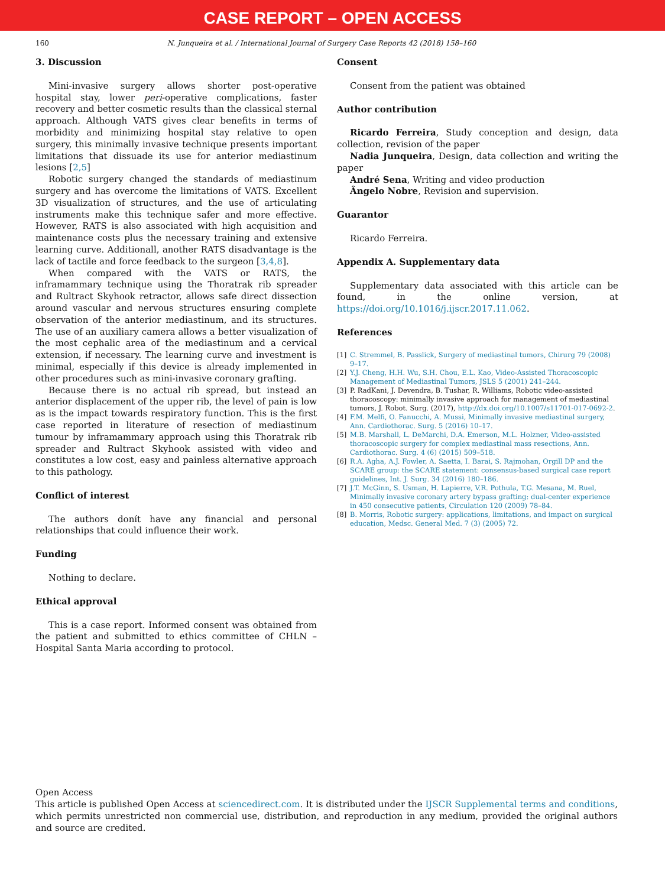CASE REPORT – OPEN ACCESS
160 N. Junqueira et al. / International Journal of Surgery Case Reports 42 (2018) 158–160
3. Discussion
Mini-invasive surgery allows shorter post-operative hospital stay, lower peri-operative complications, faster recovery and better cosmetic results than the classical sternal approach. Although VATS gives clear benefits in terms of morbidity and minimizing hospital stay relative to open surgery, this minimally invasive technique presents important limitations that dissuade its use for anterior mediastinum lesions [2,5]
Robotic surgery changed the standards of mediastinum surgery and has overcome the limitations of VATS. Excellent 3D visualization of structures, and the use of articulating instruments make this technique safer and more effective. However, RATS is also associated with high acquisition and maintenance costs plus the necessary training and extensive learning curve. Additionall, another RATS disadvantage is the lack of tactile and force feedback to the surgeon [3,4,8].
When compared with the VATS or RATS, the inframammary technique using the Thoratrak rib spreader and Rultract Skyhook retractor, allows safe direct dissection around vascular and nervous structures ensuring complete observation of the anterior mediastinum, and its structures. The use of an auxiliary camera allows a better visualization of the most cephalic area of the mediastinum and a cervical extension, if necessary. The learning curve and investment is minimal, especially if this device is already implemented in other procedures such as mini-invasive coronary grafting.
Because there is no actual rib spread, but instead an anterior displacement of the upper rib, the level of pain is low as is the impact towards respiratory function. This is the first case reported in literature of resection of mediastinum tumour by inframammary approach using this Thoratrak rib spreader and Rultract Skyhook assisted with video and constitutes a low cost, easy and painless alternative approach to this pathology.
Conflict of interest
The authors donít have any financial and personal relationships that could influence their work.
Funding
Nothing to declare.
Ethical approval
This is a case report. Informed consent was obtained from the patient and submitted to ethics committee of CHLN – Hospital Santa Maria according to protocol.
Consent
Consent from the patient was obtained
Author contribution
Ricardo Ferreira, Study conception and design, data collection, revision of the paper
Nadia Junqueira, Design, data collection and writing the paper
André Sena, Writing and video production
Ângelo Nobre, Revision and supervision.
Guarantor
Ricardo Ferreira.
Appendix A. Supplementary data
Supplementary data associated with this article can be found, in the online version, at https://doi.org/10.1016/j.ijscr.2017.11.062.
References
[1] C. Stremmel, B. Passlick, Surgery of mediastinal tumors, Chirurg 79 (2008) 9–17.
[2] Y.J. Cheng, H.H. Wu, S.H. Chou, E.L. Kao, Video-Assisted Thoracoscopic Management of Mediastinal Tumors, JSLS 5 (2001) 241–244.
[3] P. RadKani, J. Devendra, B. Tushar, R. Williams, Robotic video-assisted thoracoscopy: minimally invasive approach for management of mediastinal tumors, J. Robot. Surg. (2017), http://dx.doi.org/10.1007/s11701-017-0692-2.
[4] F.M. Melfi, O. Fanucchi, A. Mussi, Minimally invasive mediastinal surgery, Ann. Cardiothorac. Surg. 5 (2016) 10–17.
[5] M.B. Marshall, L. DeMarchi, D.A. Emerson, M.L. Holzner, Video-assisted thoracoscopic surgery for complex mediastinal mass resections, Ann. Cardiothorac. Surg. 4 (6) (2015) 509–518.
[6] R.A. Agha, A.J. Fowler, A. Saetta, I. Barai, S. Rajmohan, Orgill DP and the SCARE group: the SCARE statement: consensus-based surgical case report guidelines, Int. J. Surg. 34 (2016) 180–186.
[7] J.T. McGinn, S. Usman, H. Lapierre, V.R. Pothula, T.G. Mesana, M. Ruel, Minimally invasive coronary artery bypass grafting: dual-center experience in 450 consecutive patients, Circulation 120 (2009) 78–84.
[8] B. Morris, Robotic surgery: applications, limitations, and impact on surgical education, Medsc. General Med. 7 (3) (2005) 72.
Open Access
This article is published Open Access at sciencedirect.com. It is distributed under the IJSCR Supplemental terms and conditions, which permits unrestricted non commercial use, distribution, and reproduction in any medium, provided the original authors and source are credited.